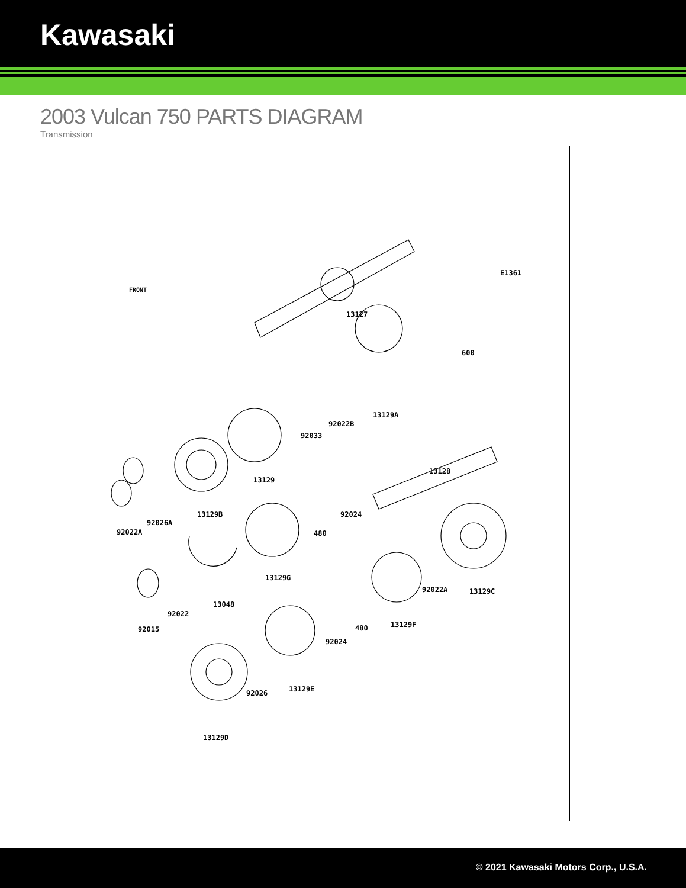Kawasaki
2003 Vulcan 750 PARTS DIAGRAM
Transmission
E1361
13127
600
13129A
92022B
92033
13128
13129
13129B
92024
92026A
92022A
480
13129G
92022A
13129C
13048
92022
92015
480
13129F
92024
92026
13129E
13129D
FRONT
© 2021 Kawasaki Motors Corp., U.S.A.